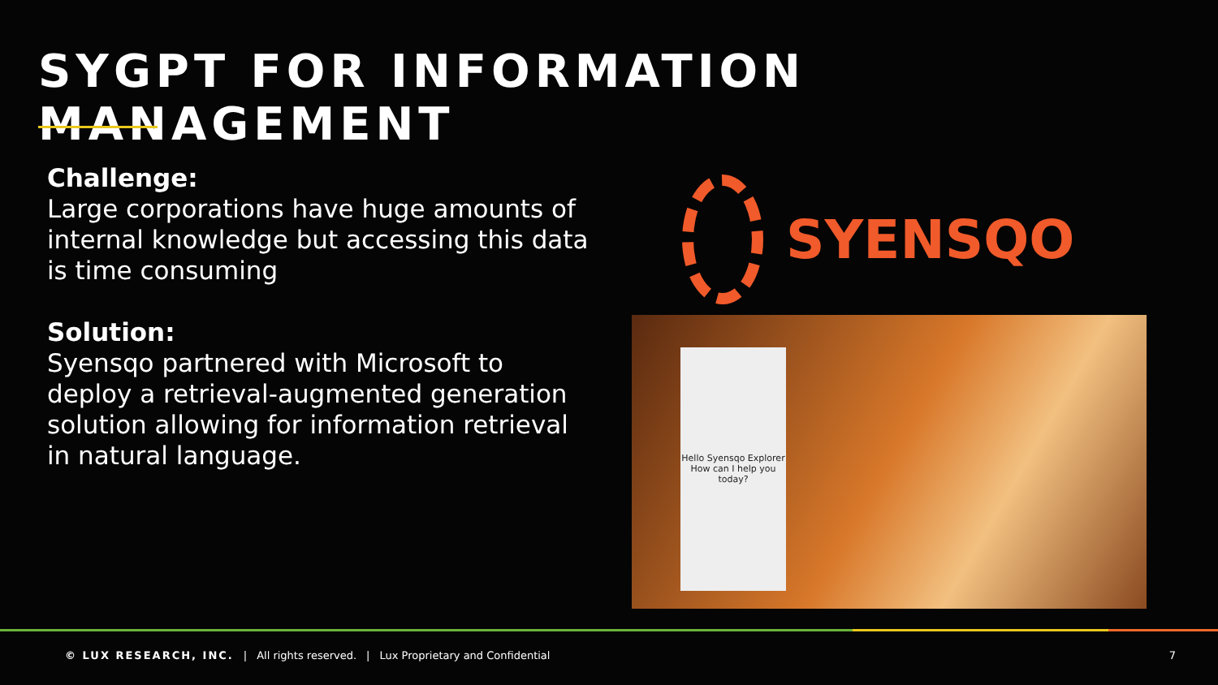SYGPT FOR INFORMATION MANAGEMENT
Challenge:
Large corporations have huge amounts of internal knowledge but accessing this data is time consuming
Solution:
Syensqo partnered with Microsoft to deploy a retrieval-augmented generation solution allowing for information retrieval in natural language.
SYENSQO
Hello Syensqo Explorer
How can I help you today?
© LUX RESEARCH, INC. | All rights reserved. | Lux Proprietary and Confidential 7